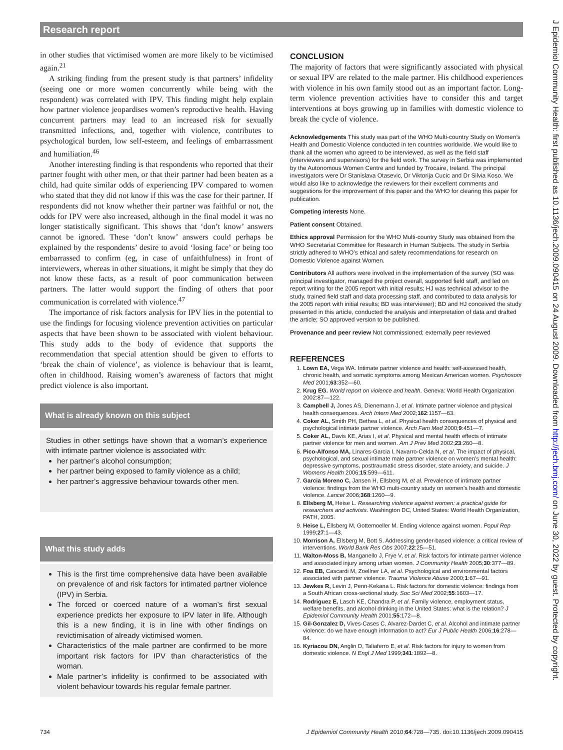Research report
in other studies that victimised women are more likely to be victimised again.<sup>21</sup>
A striking finding from the present study is that partners’ infidelity (seeing one or more women concurrently while being with the respondent) was correlated with IPV. This finding might help explain how partner violence jeopardises women’s reproductive health. Having concurrent partners may lead to an increased risk for sexually transmitted infections, and, together with violence, contributes to psychological burden, low self-esteem, and feelings of embarrassment and humiliation.<sup>46</sup>
Another interesting finding is that respondents who reported that their partner fought with other men, or that their partner had been beaten as a child, had quite similar odds of experiencing IPV compared to women who stated that they did not know if this was the case for their partner. If respondents did not know whether their partner was faithful or not, the odds for IPV were also increased, although in the final model it was no longer statistically significant. This shows that ‘don’t know’ answers cannot be ignored. These ‘don’t know’ answers could perhaps be explained by the respondents’ desire to avoid ‘losing face’ or being too embarrassed to confirm (eg, in case of unfaithfulness) in front of interviewers, whereas in other situations, it might be simply that they do not know these facts, as a result of poor communication between partners. The latter would support the finding of others that poor communication is correlated with violence.<sup>47</sup>
The importance of risk factors analysis for IPV lies in the potential to use the findings for focusing violence prevention activities on particular aspects that have been shown to be associated with violent behaviour. This study adds to the body of evidence that supports the recommendation that special attention should be given to efforts to ‘break the chain of violence’, as violence is behaviour that is learnt, often in childhood. Raising women’s awareness of factors that might predict violence is also important.
What is already known on this subject
Studies in other settings have shown that a woman’s experience with intimate partner violence is associated with:
her partner’s alcohol consumption;
her partner being exposed to family violence as a child;
her partner’s aggressive behaviour towards other men.
What this study adds
This is the first time comprehensive data have been available on prevalence of and risk factors for intimated partner violence (IPV) in Serbia.
The forced or coerced nature of a woman’s first sexual experience predicts her exposure to IPV later in life. Although this is a new finding, it is in line with other findings on revictimisation of already victimised women.
Characteristics of the male partner are confirmed to be more important risk factors for IPV than characteristics of the woman.
Male partner’s infidelity is confirmed to be associated with violent behaviour towards his regular female partner.
CONCLUSION
The majority of factors that were significantly associated with physical or sexual IPV are related to the male partner. His childhood experiences with violence in his own family stood out as an important factor. Long-term violence prevention activities have to consider this and target interventions at boys growing up in families with domestic violence to break the cycle of violence.
Acknowledgements This study was part of the WHO Multi-country Study on Women’s Health and Domestic Violence conducted in ten countries worldwide. We would like to thank all the women who agreed to be interviewed, as well as the field staff (interviewers and supervisors) for the field work. The survey in Serbia was implemented by the Autonomous Women Centre and funded by Trocaire, Ireland. The principal investigators were Dr Stanislava Otasevic, Dr Viktorija Cucic and Dr Silvia Koso. We would also like to acknowledge the reviewers for their excellent comments and suggestions for the improvement of this paper and the WHO for clearing this paper for publication.
Competing interests None.
Patient consent Obtained.
Ethics approval Permission for the WHO Multi-country Study was obtained from the WHO Secretariat Committee for Research in Human Subjects. The study in Serbia strictly adhered to WHO’s ethical and safety recommendations for research on Domestic Violence against Women.
Contributors All authors were involved in the implementation of the survey (SO was principal investigator, managed the project overall, supported field staff, and led on report writing for the 2005 report with initial results; HJ was technical advisor to the study, trained field staff and data processing staff, and contributed to data analysis for the 2005 report with initial results; BD was interviewer); BD and HJ conceived the study presented in this article, conducted the analysis and interpretation of data and drafted the article; SO approved version to be published.
Provenance and peer review Not commissioned; externally peer reviewed
REFERENCES
1. Lown EA, Vega WA. Intimate partner violence and health: self-assessed health, chronic health, and somatic symptoms among Mexican American women. Psychosom Med 2001;63:352—60.
2. Krug EG. World report on violence and health. Geneva: World Health Organization 2002:87—122.
3. Campbell J, Jones AS, Dienemann J, et al. Intimate partner violence and physical health consequences. Arch Intern Med 2002;162:1157—63.
4. Coker AL, Smith PH, Bethea L, et al. Physical health consequences of physical and psychological intimate partner violence. Arch Fam Med 2000;9:451—7.
5. Coker AL, Davis KE, Arias I, et al. Physical and mental health effects of intimate partner violence for men and women. Am J Prev Med 2002;23:260—8.
6. Pico-Alfonso MA, Linares-Garcia I, Navarro-Celda N, et al. The impact of physical, psychological, and sexual intimate male partner violence on women’s mental health: depressive symptoms, posttraumatic stress disorder, state anxiety, and suicide. J Womens Health 2006;15:599—611.
7. Garcia Moreno C, Jansen H, Ellsberg M, et al. Prevalence of intimate partner violence: findings from the WHO multi-country study on women’s health and domestic violence. Lancet 2006;368:1260—9.
8. Ellsberg M, Heise L. Researching violence against women: a practical guide for researchers and activists. Washington DC, United States: World Health Organization, PATH, 2005.
9. Heise L, Ellsberg M, Gottemoeller M. Ending violence against women. Popul Rep 1999;27:1—43.
10. Morrison A, Ellsberg M, Bott S. Addressing gender-based violence: a critical review of interventions. World Bank Res Obs 2007;22:25—51.
11. Walton-Moss B, Manganello J, Frye V, et al. Risk factors for intimate partner violence and associated injury among urban women. J Community Health 2005;30:377—89.
12. Foa EB, Cascardi M, Zoellner LA, et al. Psychological and environmental factors associated with partner violence. Trauma Violence Abuse 2000;1:67—91.
13. Jewkes R, Levin J, Penn-Kekana L. Risk factors for domestic violence: findings from a South African cross-sectional study. Soc Sci Med 2002;55:1603—17.
14. Rodriguez E, Lasch KE, Chandra P, et al. Family violence, employment status, welfare benefits, and alcohol drinking in the United States: what is the relation? J Epidemiol Community Health 2001;55:172—8.
15. Gil-Gonzalez D, Vives-Cases C, Alvarez-Dardet C, et al. Alcohol and intimate partner violence: do we have enough information to act? Eur J Public Health 2006;16:278—84.
16. Kyriacou DN, Anglin D, Taliaferro E, et al. Risk factors for injury to women from domestic violence. N Engl J Med 1999;341:1892—8.
734 J Epidemiol Community Health 2010;64:728—735. doi:10.1136/jech.2009.090415
J Epidemiol Community Health: first published as 10.1136/jech.2009.090415 on 24 August 2009. Downloaded from http://jech.bmj.com/ on June 30, 2022 by guest. Protected by copyright.